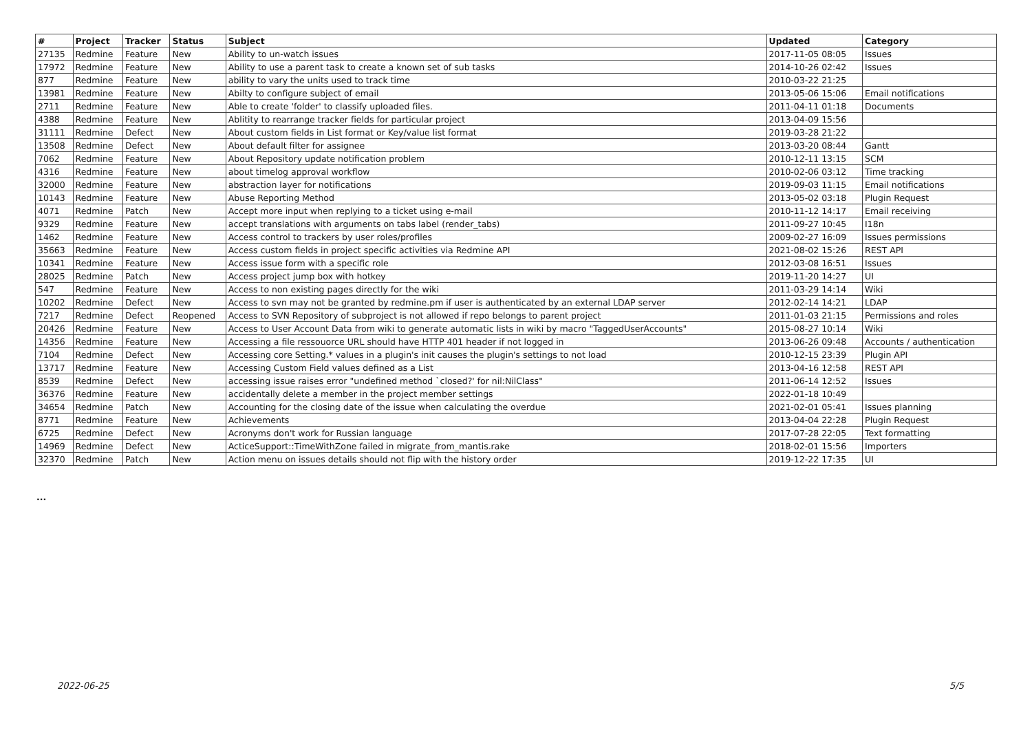| # | Project | Tracker | Status | Subject | Updated | Category |
| --- | --- | --- | --- | --- | --- | --- |
| 27135 | Redmine | Feature | New | Ability to un-watch issues | 2017-11-05 08:05 | Issues |
| 17972 | Redmine | Feature | New | Ability to use a parent task to create a known set of sub tasks | 2014-10-26 02:42 | Issues |
| 877 | Redmine | Feature | New | ability to vary the units used to track time | 2010-03-22 21:25 | |
| 13981 | Redmine | Feature | New | Abilty to configure subject of email | 2013-05-06 15:06 | Email notifications |
| 2711 | Redmine | Feature | New | Able to create 'folder' to classify uploaded files. | 2011-04-11 01:18 | Documents |
| 4388 | Redmine | Feature | New | Ablitity to rearrange tracker fields for particular project | 2013-04-09 15:56 | |
| 31111 | Redmine | Defect | New | About custom fields in List format or Key/value list format | 2019-03-28 21:22 | |
| 13508 | Redmine | Defect | New | About default filter for assignee | 2013-03-20 08:44 | Gantt |
| 7062 | Redmine | Feature | New | About Repository update notification problem | 2010-12-11 13:15 | SCM |
| 4316 | Redmine | Feature | New | about timelog approval workflow | 2010-02-06 03:12 | Time tracking |
| 32000 | Redmine | Feature | New | abstraction layer for notifications | 2019-09-03 11:15 | Email notifications |
| 10143 | Redmine | Feature | New | Abuse Reporting Method | 2013-05-02 03:18 | Plugin Request |
| 4071 | Redmine | Patch | New | Accept more input when replying to a ticket using e-mail | 2010-11-12 14:17 | Email receiving |
| 9329 | Redmine | Feature | New | accept translations with arguments on tabs label (render_tabs) | 2011-09-27 10:45 | I18n |
| 1462 | Redmine | Feature | New | Access control to trackers by user roles/profiles | 2009-02-27 16:09 | Issues permissions |
| 35663 | Redmine | Feature | New | Access custom fields in project specific activities via Redmine API | 2021-08-02 15:26 | REST API |
| 10341 | Redmine | Feature | New | Access issue form with a specific role | 2012-03-08 16:51 | Issues |
| 28025 | Redmine | Patch | New | Access project jump box with hotkey | 2019-11-20 14:27 | UI |
| 547 | Redmine | Feature | New | Access to non existing pages directly for the wiki | 2011-03-29 14:14 | Wiki |
| 10202 | Redmine | Defect | New | Access to svn may not be granted by redmine.pm if user is authenticated by an external LDAP server | 2012-02-14 14:21 | LDAP |
| 7217 | Redmine | Defect | Reopened | Access to SVN Repository of subproject is not allowed if repo belongs to parent project | 2011-01-03 21:15 | Permissions and roles |
| 20426 | Redmine | Feature | New | Access to User Account Data from wiki to generate automatic lists in wiki by macro "TaggedUserAccounts" | 2015-08-27 10:14 | Wiki |
| 14356 | Redmine | Feature | New | Accessing a file ressouorce URL should have HTTP 401 header if not logged in | 2013-06-26 09:48 | Accounts / authentication |
| 7104 | Redmine | Defect | New | Accessing core Setting.* values in a plugin's init causes the plugin's settings to not load | 2010-12-15 23:39 | Plugin API |
| 13717 | Redmine | Feature | New | Accessing Custom Field values defined as a List | 2013-04-16 12:58 | REST API |
| 8539 | Redmine | Defect | New | accessing issue raises error "undefined method `closed?' for nil:NilClass" | 2011-06-14 12:52 | Issues |
| 36376 | Redmine | Feature | New | accidentally delete a member in the project member settings | 2022-01-18 10:49 | |
| 34654 | Redmine | Patch | New | Accounting for the closing date of the issue when calculating the overdue | 2021-02-01 05:41 | Issues planning |
| 8771 | Redmine | Feature | New | Achievements | 2013-04-04 22:28 | Plugin Request |
| 6725 | Redmine | Defect | New | Acronyms don't work for Russian language | 2017-07-28 22:05 | Text formatting |
| 14969 | Redmine | Defect | New | ActiceSupport::TimeWithZone failed in migrate_from_mantis.rake | 2018-02-01 15:56 | Importers |
| 32370 | Redmine | Patch | New | Action menu on issues details should not flip with the history order | 2019-12-22 17:35 | UI |
...
2022-06-25 5/5